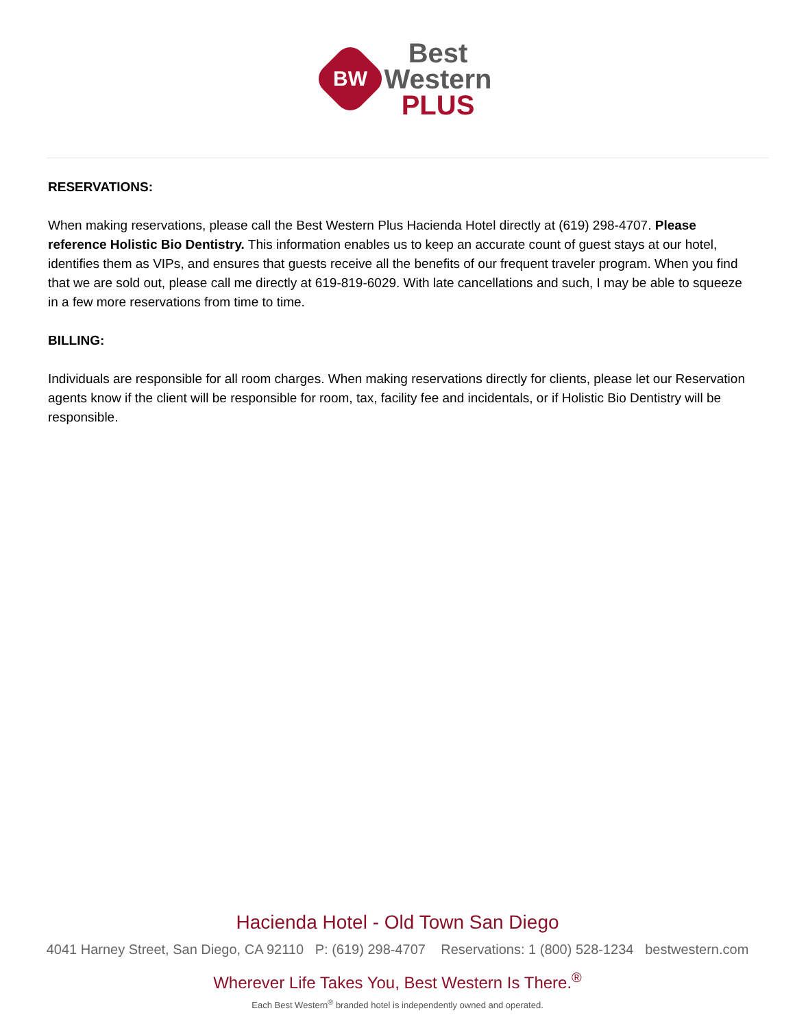BW
Best
Western
PLUS
RESERVATIONS:
When making reservations, please call the Best Western Plus Hacienda Hotel directly at (619) 298-4707. Please reference Holistic Bio Dentistry. This information enables us to keep an accurate count of guest stays at our hotel, identifies them as VIPs, and ensures that guests receive all the benefits of our frequent traveler program. When you find that we are sold out, please call me directly at 619-819-6029. With late cancellations and such, I may be able to squeeze in a few more reservations from time to time.
BILLING:
Individuals are responsible for all room charges. When making reservations directly for clients, please let our Reservation agents know if the client will be responsible for room, tax, facility fee and incidentals, or if Holistic Bio Dentistry will be responsible.
Hacienda Hotel - Old Town San Diego
4041 Harney Street, San Diego, CA 92110 P: (619) 298-4707 Reservations: 1 (800) 528-1234 bestwestern.com
Wherever Life Takes You, Best Western Is There.<sup>®</sup>
Each Best Western<sup>®</sup> branded hotel is independently owned and operated.